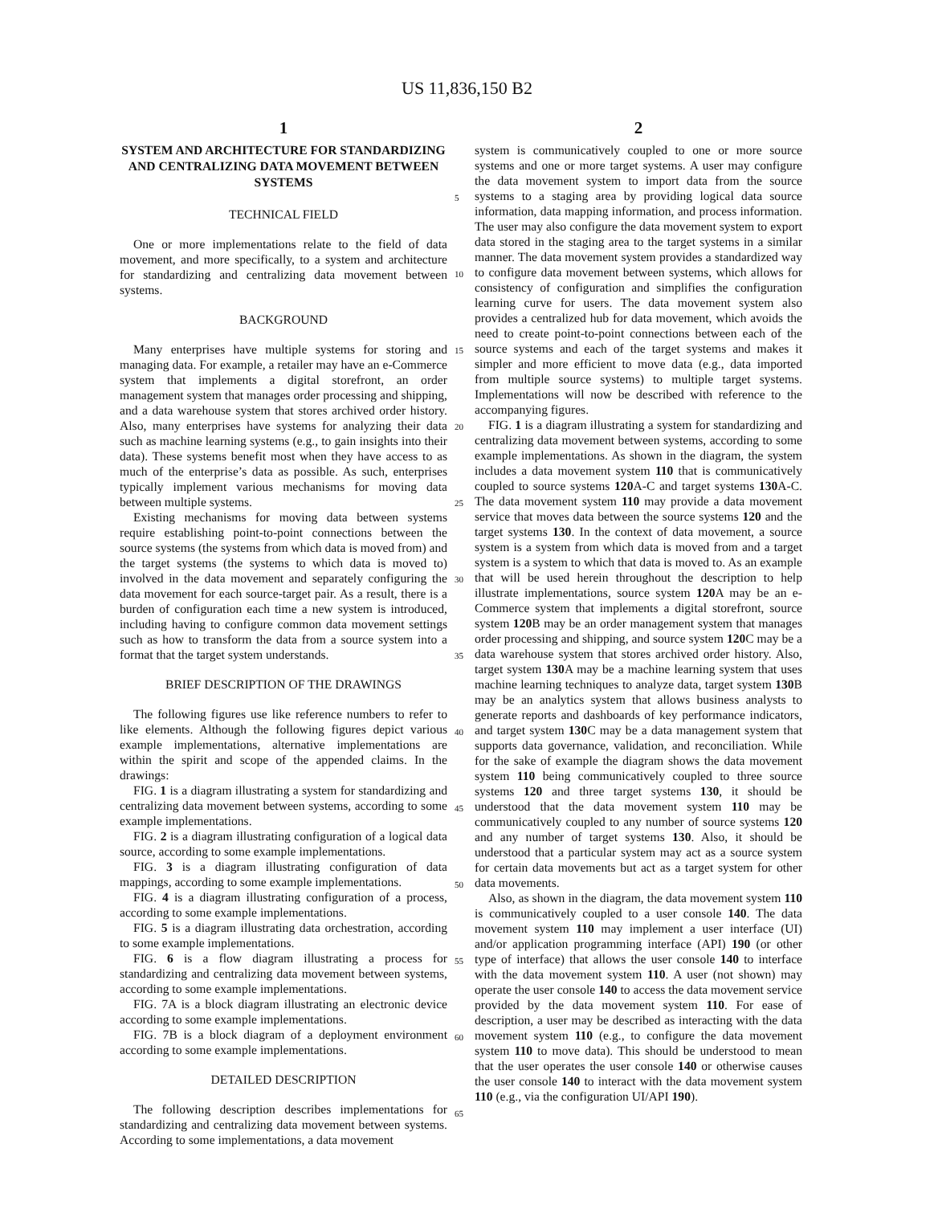US 11,836,150 B2
1
SYSTEM AND ARCHITECTURE FOR STANDARDIZING AND CENTRALIZING DATA MOVEMENT BETWEEN SYSTEMS
TECHNICAL FIELD
One or more implementations relate to the field of data movement, and more specifically, to a system and architecture for standardizing and centralizing data movement between systems.
BACKGROUND
Many enterprises have multiple systems for storing and managing data. For example, a retailer may have an e-Commerce system that implements a digital storefront, an order management system that manages order processing and shipping, and a data warehouse system that stores archived order history. Also, many enterprises have systems for analyzing their data such as machine learning systems (e.g., to gain insights into their data). These systems benefit most when they have access to as much of the enterprise’s data as possible. As such, enterprises typically implement various mechanisms for moving data between multiple systems.
Existing mechanisms for moving data between systems require establishing point-to-point connections between the source systems (the systems from which data is moved from) and the target systems (the systems to which data is moved to) involved in the data movement and separately configuring the data movement for each source-target pair. As a result, there is a burden of configuration each time a new system is introduced, including having to configure common data movement settings such as how to transform the data from a source system into a format that the target system understands.
BRIEF DESCRIPTION OF THE DRAWINGS
The following figures use like reference numbers to refer to like elements. Although the following figures depict various example implementations, alternative implementations are within the spirit and scope of the appended claims. In the drawings:
FIG. 1 is a diagram illustrating a system for standardizing and centralizing data movement between systems, according to some example implementations.
FIG. 2 is a diagram illustrating configuration of a logical data source, according to some example implementations.
FIG. 3 is a diagram illustrating configuration of data mappings, according to some example implementations.
FIG. 4 is a diagram illustrating configuration of a process, according to some example implementations.
FIG. 5 is a diagram illustrating data orchestration, according to some example implementations.
FIG. 6 is a flow diagram illustrating a process for standardizing and centralizing data movement between systems, according to some example implementations.
FIG. 7A is a block diagram illustrating an electronic device according to some example implementations.
FIG. 7B is a block diagram of a deployment environment according to some example implementations.
DETAILED DESCRIPTION
The following description describes implementations for standardizing and centralizing data movement between systems. According to some implementations, a data movement
2
system is communicatively coupled to one or more source systems and one or more target systems. A user may configure the data movement system to import data from the source systems to a staging area by providing logical data source information, data mapping information, and process information. The user may also configure the data movement system to export data stored in the staging area to the target systems in a similar manner. The data movement system provides a standardized way to configure data movement between systems, which allows for consistency of configuration and simplifies the configuration learning curve for users. The data movement system also provides a centralized hub for data movement, which avoids the need to create point-to-point connections between each of the source systems and each of the target systems and makes it simpler and more efficient to move data (e.g., data imported from multiple source systems) to multiple target systems. Implementations will now be described with reference to the accompanying figures.
FIG. 1 is a diagram illustrating a system for standardizing and centralizing data movement between systems, according to some example implementations. As shown in the diagram, the system includes a data movement system 110 that is communicatively coupled to source systems 120 A-C and target systems 130 A-C. The data movement system 110 may provide a data movement service that moves data between the source systems 120 and the target systems 130. In the context of data movement, a source system is a system from which data is moved from and a target system is a system to which that data is moved to. As an example that will be used herein throughout the description to help illustrate implementations, source system 120 A may be an e-Commerce system that implements a digital storefront, source system 120 B may be an order management system that manages order processing and shipping, and source system 120 C may be a data warehouse system that stores archived order history. Also, target system 130 A may be a machine learning system that uses machine learning techniques to analyze data, target system 130 B may be an analytics system that allows business analysts to generate reports and dashboards of key performance indicators, and target system 130 C may be a data management system that supports data governance, validation, and reconciliation. While for the sake of example the diagram shows the data movement system 110 being communicatively coupled to three source systems 120 and three target systems 130, it should be understood that the data movement system 110 may be communicatively coupled to any number of source systems 120 and any number of target systems 130. Also, it should be understood that a particular system may act as a source system for certain data movements but act as a target system for other data movements.
Also, as shown in the diagram, the data movement system 110 is communicatively coupled to a user console 140. The data movement system 110 may implement a user interface (UI) and/or application programming interface (API) 190 (or other type of interface) that allows the user console 140 to interface with the data movement system 110. A user (not shown) may operate the user console 140 to access the data movement service provided by the data movement system 110. For ease of description, a user may be described as interacting with the data movement system 110 (e.g., to configure the data movement system 110 to move data). This should be understood to mean that the user operates the user console 140 or otherwise causes the user console 140 to interact with the data movement system 110 (e.g., via the configuration UI/API 190).
5
10
15
20
25
30
35
40
45
50
55
60
65